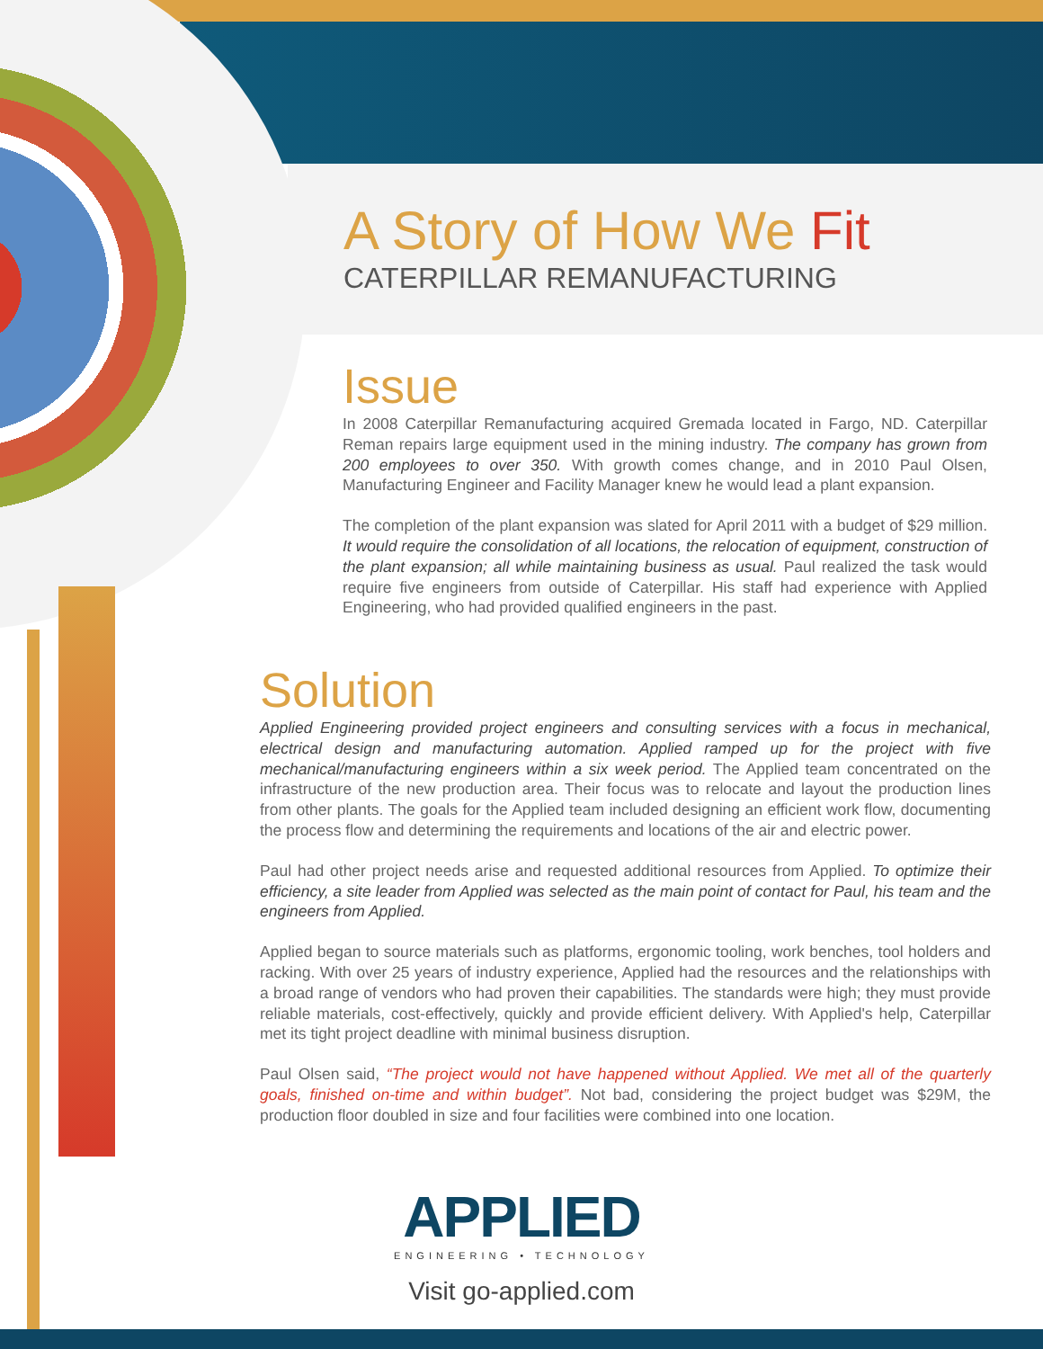A Story of How We Fit
CATERPILLAR REMANUFACTURING
Issue
In 2008 Caterpillar Remanufacturing acquired Gremada located in Fargo, ND. Caterpillar Reman repairs large equipment used in the mining industry. The company has grown from 200 employees to over 350. With growth comes change, and in 2010 Paul Olsen, Manufacturing Engineer and Facility Manager knew he would lead a plant expansion.
The completion of the plant expansion was slated for April 2011 with a budget of $29 million. It would require the consolidation of all locations, the relocation of equipment, construction of the plant expansion; all while maintaining business as usual. Paul realized the task would require five engineers from outside of Caterpillar. His staff had experience with Applied Engineering, who had provided qualified engineers in the past.
Solution
Applied Engineering provided project engineers and consulting services with a focus in mechanical, electrical design and manufacturing automation. Applied ramped up for the project with five mechanical/manufacturing engineers within a six week period. The Applied team concentrated on the infrastructure of the new production area. Their focus was to relocate and layout the production lines from other plants. The goals for the Applied team included designing an efficient work flow, documenting the process flow and determining the requirements and locations of the air and electric power.
Paul had other project needs arise and requested additional resources from Applied. To optimize their efficiency, a site leader from Applied was selected as the main point of contact for Paul, his team and the engineers from Applied.
Applied began to source materials such as platforms, ergonomic tooling, work benches, tool holders and racking. With over 25 years of industry experience, Applied had the resources and the relationships with a broad range of vendors who had proven their capabilities. The standards were high; they must provide reliable materials, cost-effectively, quickly and provide efficient delivery. With Applied's help, Caterpillar met its tight project deadline with minimal business disruption.
Paul Olsen said, “The project would not have happened without Applied. We met all of the quarterly goals, finished on-time and within budget”. Not bad, considering the project budget was $29M, the production floor doubled in size and four facilities were combined into one location.
APPLIED
ENGINEERING • TECHNOLOGY
Visit go-applied.com